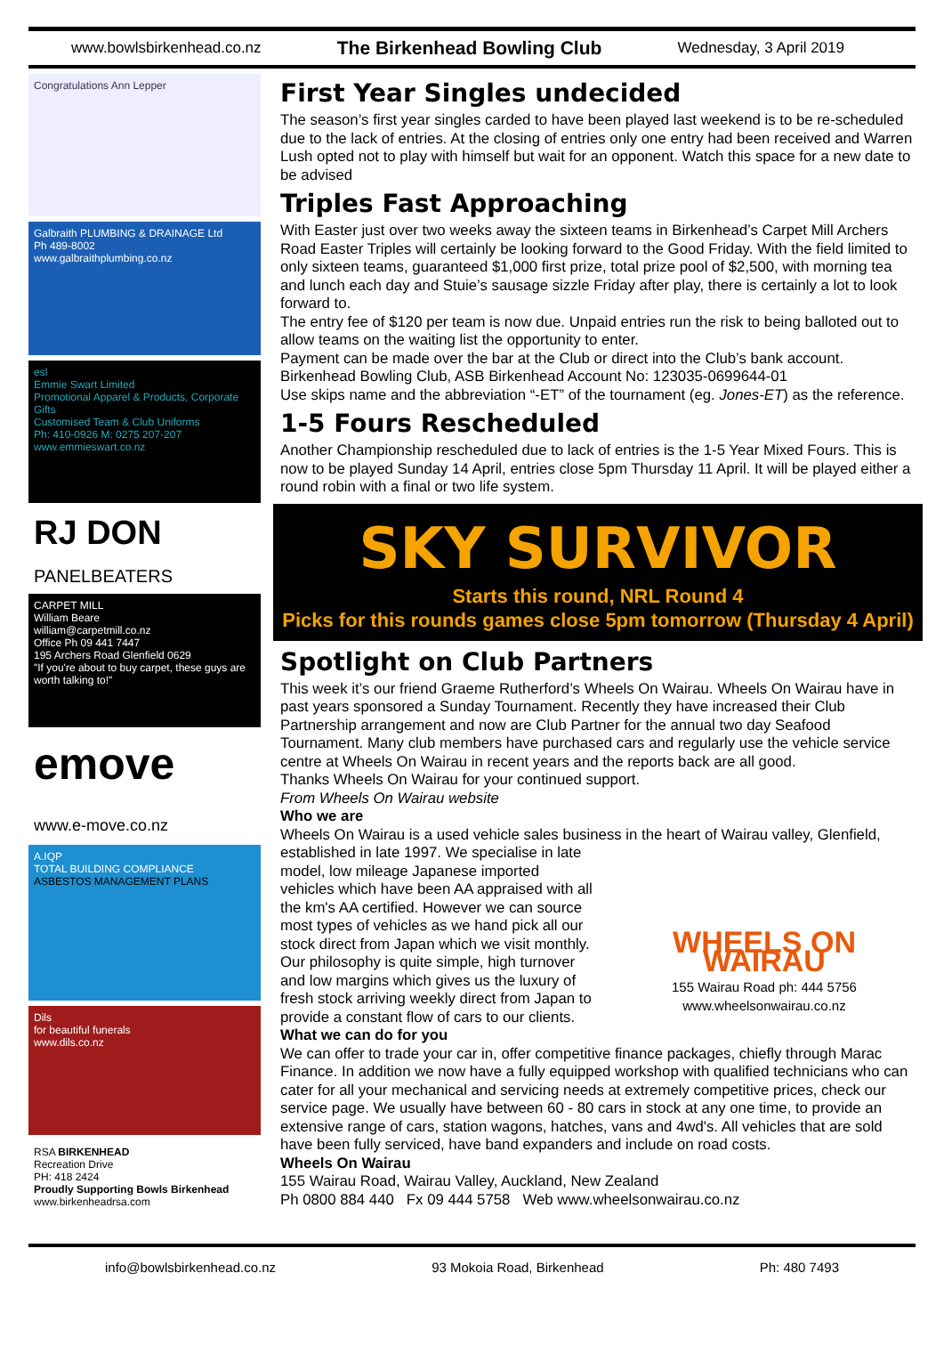www.bowlsbirkenhead.co.nz The Birkenhead Bowling Club Wednesday, 3 April 2019
Congratulations Ann Lepper
Galbraith PLUMBING & DRAINAGE Ltd
Ph 489-8002
www.galbraithplumbing.co.nz
esl
Emmie Swart Limited
Promotional Apparel & Products, Corporate Gifts
Customised Team & Club Uniforms
Ph: 410-0926 M: 0275 207-207 www.emmieswart.co.nz
RJ DON
PANELBEATERS
CARPET MILL
William Beare
william@carpetmill.co.nz
Office Ph 09 441 7447
195 Archers Road Glenfield 0629
"If you're about to buy carpet, these guys are worth talking to!"
emove
www.e-move.co.nz
A.IQP
TOTAL BUILDING COMPLIANCE
ASBESTOS MANAGEMENT PLANS
Dils
for beautiful funerals
www.dils.co.nz
RSA BIRKENHEAD
Recreation Drive
PH: 418 2424
Proudly Supporting Bowls Birkenhead
www.birkenheadrsa.com
First Year Singles undecided
The season’s first year singles carded to have been played last weekend is to be re-scheduled due to the lack of entries. At the closing of entries only one entry had been received and Warren Lush opted not to play with himself but wait for an opponent. Watch this space for a new date to be advised
Triples Fast Approaching
With Easter just over two weeks away the sixteen teams in Birkenhead’s Carpet Mill Archers Road Easter Triples will certainly be looking forward to the Good Friday. With the field limited to only sixteen teams, guaranteed $1,000 first prize, total prize pool of $2,500, with morning tea and lunch each day and Stuie’s sausage sizzle Friday after play, there is certainly a lot to look forward to.
The entry fee of $120 per team is now due. Unpaid entries run the risk to being balloted out to allow teams on the waiting list the opportunity to enter.
Payment can be made over the bar at the Club or direct into the Club’s bank account. Birkenhead Bowling Club, ASB Birkenhead Account No: 123035-0699644-01
Use skips name and the abbreviation “-ET” of the tournament (eg. Jones-ET) as the reference.
1-5 Fours Rescheduled
Another Championship rescheduled due to lack of entries is the 1-5 Year Mixed Fours. This is now to be played Sunday 14 April, entries close 5pm Thursday 11 April. It will be played either a round robin with a final or two life system.
SKY SURVIVOR
Starts this round, NRL Round 4
Picks for this rounds games close 5pm tomorrow (Thursday 4 April)
Spotlight on Club Partners
This week it’s our friend Graeme Rutherford’s Wheels On Wairau. Wheels On Wairau have in past years sponsored a Sunday Tournament. Recently they have increased their Club Partnership arrangement and now are Club Partner for the annual two day Seafood Tournament. Many club members have purchased cars and regularly use the vehicle service centre at Wheels On Wairau in recent years and the reports back are all good.
Thanks Wheels On Wairau for your continued support.
From Wheels On Wairau website
Who we are
Wheels On Wairau is a used vehicle sales business in the heart of Wairau valley, Glenfield, established in late 1997. WHEELS ON WAIRAU
155 Wairau Road ph: 444 5756
www.wheelsonwairau.co.nz We specialise in late model, low mileage Japanese imported vehicles which have been AA appraised with all the km's AA certified. However we can source most types of vehicles as we hand pick all our stock direct from Japan which we visit monthly. Our philosophy is quite simple, high turnover and low margins which gives us the luxury of fresh stock arriving weekly direct from Japan to provide a constant flow of cars to our clients.
What we can do for you
We can offer to trade your car in, offer competitive finance packages, chiefly through Marac Finance. In addition we now have a fully equipped workshop with qualified technicians who can cater for all your mechanical and servicing needs at extremely competitive prices, check our service page. We usually have between 60 - 80 cars in stock at any one time, to provide an extensive range of cars, station wagons, hatches, vans and 4wd's. All vehicles that are sold have been fully serviced, have band expanders and include on road costs.
Wheels On Wairau
155 Wairau Road, Wairau Valley, Auckland, New Zealand
Ph 0800 884 440 Fx 09 444 5758 Web www.wheelsonwairau.co.nz
info@bowlsbirkenhead.co.nz 93 Mokoia Road, Birkenhead Ph: 480 7493